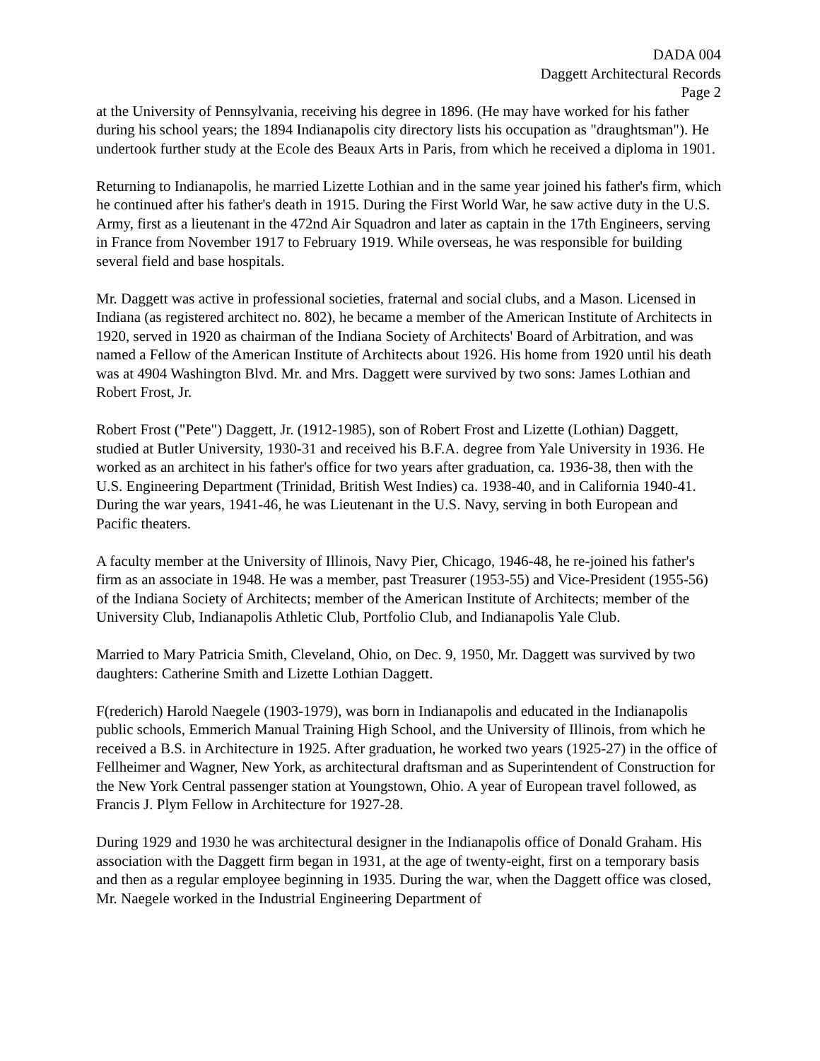DADA 004
Daggett Architectural Records
Page 2
at the University of Pennsylvania, receiving his degree in 1896. (He may have worked for his father during his school years; the 1894 Indianapolis city directory lists his occupation as "draughtsman"). He undertook further study at the Ecole des Beaux Arts in Paris, from which he received a diploma in 1901.
Returning to Indianapolis, he married Lizette Lothian and in the same year joined his father's firm, which he continued after his father's death in 1915. During the First World War, he saw active duty in the U.S. Army, first as a lieutenant in the 472nd Air Squadron and later as captain in the 17th Engineers, serving in France from November 1917 to February 1919. While overseas, he was responsible for building several field and base hospitals.
Mr. Daggett was active in professional societies, fraternal and social clubs, and a Mason. Licensed in Indiana (as registered architect no. 802), he became a member of the American Institute of Architects in 1920, served in 1920 as chairman of the Indiana Society of Architects' Board of Arbitration, and was named a Fellow of the American Institute of Architects about 1926. His home from 1920 until his death was at 4904 Washington Blvd. Mr. and Mrs. Daggett were survived by two sons: James Lothian and Robert Frost, Jr.
Robert Frost ("Pete") Daggett, Jr. (1912-1985), son of Robert Frost and Lizette (Lothian) Daggett, studied at Butler University, 1930-31 and received his B.F.A. degree from Yale University in 1936. He worked as an architect in his father's office for two years after graduation, ca. 1936-38, then with the U.S. Engineering Department (Trinidad, British West Indies) ca. 1938-40, and in California 1940-41. During the war years, 1941-46, he was Lieutenant in the U.S. Navy, serving in both European and Pacific theaters.
A faculty member at the University of Illinois, Navy Pier, Chicago, 1946-48, he re-joined his father's firm as an associate in 1948. He was a member, past Treasurer (1953-55) and Vice-President (1955-56) of the Indiana Society of Architects; member of the American Institute of Architects; member of the University Club, Indianapolis Athletic Club, Portfolio Club, and Indianapolis Yale Club.
Married to Mary Patricia Smith, Cleveland, Ohio, on Dec. 9, 1950, Mr. Daggett was survived by two daughters: Catherine Smith and Lizette Lothian Daggett.
F(rederich) Harold Naegele (1903-1979), was born in Indianapolis and educated in the Indianapolis public schools, Emmerich Manual Training High School, and the University of Illinois, from which he received a B.S. in Architecture in 1925. After graduation, he worked two years (1925-27) in the office of Fellheimer and Wagner, New York, as architectural draftsman and as Superintendent of Construction for the New York Central passenger station at Youngstown, Ohio. A year of European travel followed, as Francis J. Plym Fellow in Architecture for 1927-28.
During 1929 and 1930 he was architectural designer in the Indianapolis office of Donald Graham. His association with the Daggett firm began in 1931, at the age of twenty-eight, first on a temporary basis and then as a regular employee beginning in 1935. During the war, when the Daggett office was closed, Mr. Naegele worked in the Industrial Engineering Department of